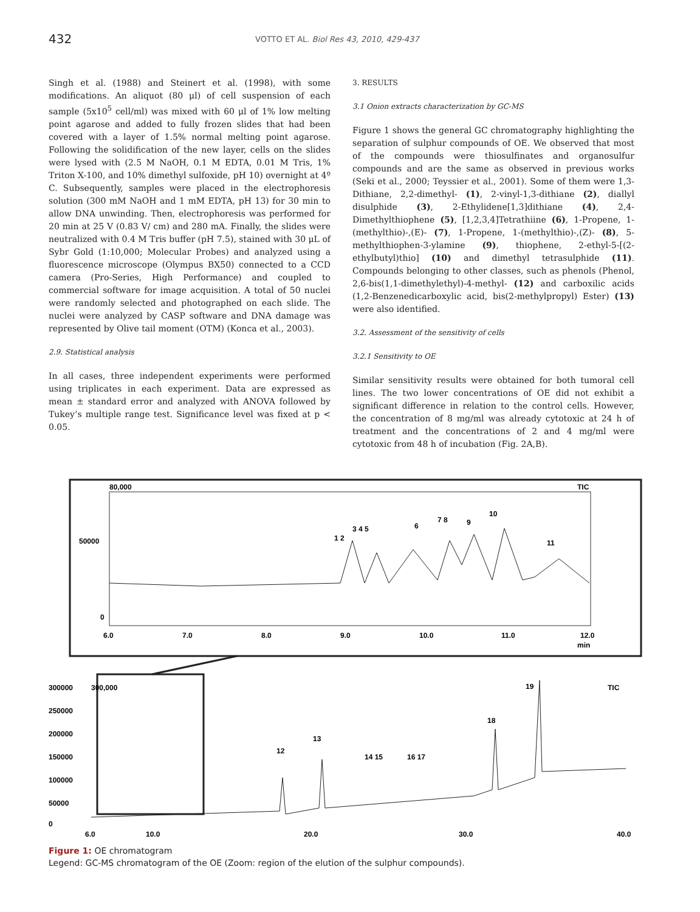432 VOTTO ET AL. Biol Res 43, 2010, 429-437
Singh et al. (1988) and Steinert et al. (1998), with some modifications. An aliquot (80 μl) of cell suspension of each sample (5x10<sup>5</sup> cell/ml) was mixed with 60 μl of 1% low melting point agarose and added to fully frozen slides that had been covered with a layer of 1.5% normal melting point agarose. Following the solidification of the new layer, cells on the slides were lysed with (2.5 M NaOH, 0.1 M EDTA, 0.01 M Tris, 1% Triton X-100, and 10% dimethyl sulfoxide, pH 10) overnight at 4º C. Subsequently, samples were placed in the electrophoresis solution (300 mM NaOH and 1 mM EDTA, pH 13) for 30 min to allow DNA unwinding. Then, electrophoresis was performed for 20 min at 25 V (0.83 V/ cm) and 280 mA. Finally, the slides were neutralized with 0.4 M Tris buffer (pH 7.5), stained with 30 μL of Sybr Gold (1:10,000; Molecular Probes) and analyzed using a fluorescence microscope (Olympus BX50) connected to a CCD camera (Pro-Series, High Performance) and coupled to commercial software for image acquisition. A total of 50 nuclei were randomly selected and photographed on each slide. The nuclei were analyzed by CASP software and DNA damage was represented by Olive tail moment (OTM) (Konca et al., 2003).
2.9. Statistical analysis
In all cases, three independent experiments were performed using triplicates in each experiment. Data are expressed as mean ± standard error and analyzed with ANOVA followed by Tukey’s multiple range test. Significance level was fixed at p < 0.05.
3. RESULTS
3.1 Onion extracts characterization by GC-MS
Figure 1 shows the general GC chromatography highlighting the separation of sulphur compounds of OE. We observed that most of the compounds were thiosulfinates and organosulfur compounds and are the same as observed in previous works (Seki et al., 2000; Teyssier et al., 2001). Some of them were 1,3-Dithiane, 2,2-dimethyl- (1), 2-vinyl-1,3-dithiane (2), diallyl disulphide (3), 2-Ethylidene[1,3]dithiane (4), 2,4-Dimethylthiophene (5), [1,2,3,4]Tetrathiine (6), 1-Propene, 1-(methylthio)-,(E)- (7), 1-Propene, 1-(methylthio)-,(Z)- (8), 5-methylthiophen-3-ylamine (9), thiophene, 2-ethyl-5-[(2-ethylbutyl)thio] (10) and dimethyl tetrasulphide (11). Compounds belonging to other classes, such as phenols (Phenol, 2,6-bis(1,1-dimethylethyl)-4-methyl- (12) and carboxilic acids (1,2-Benzenedicarboxylic acid, bis(2-methylpropyl) Ester) (13) were also identified.
3.2. Assessment of the sensitivity of cells
3.2.1 Sensitivity to OE
Similar sensitivity results were obtained for both tumoral cell lines. The two lower concentrations of OE did not exhibit a significant difference in relation to the control cells. However, the concentration of 8 mg/ml was already cytotoxic at 24 h of treatment and the concentrations of 2 and 4 mg/ml were cytotoxic from 48 h of incubation (Fig. 2A,B).
80,000
TIC
50000
0
6.0
7.0
8.0
9.0
10.0
11.0
12.0
min
1 2
3 4 5
6
7 8
9
10
11
300000
300,000
250000
200000
150000
100000
50000
0
TIC
12
13
14 15
16 17
18
19
6.0
10.0
20.0
30.0
40.0
Figure 1: OE chromatogram
Legend: GC-MS chromatogram of the OE (Zoom: region of the elution of the sulphur compounds).